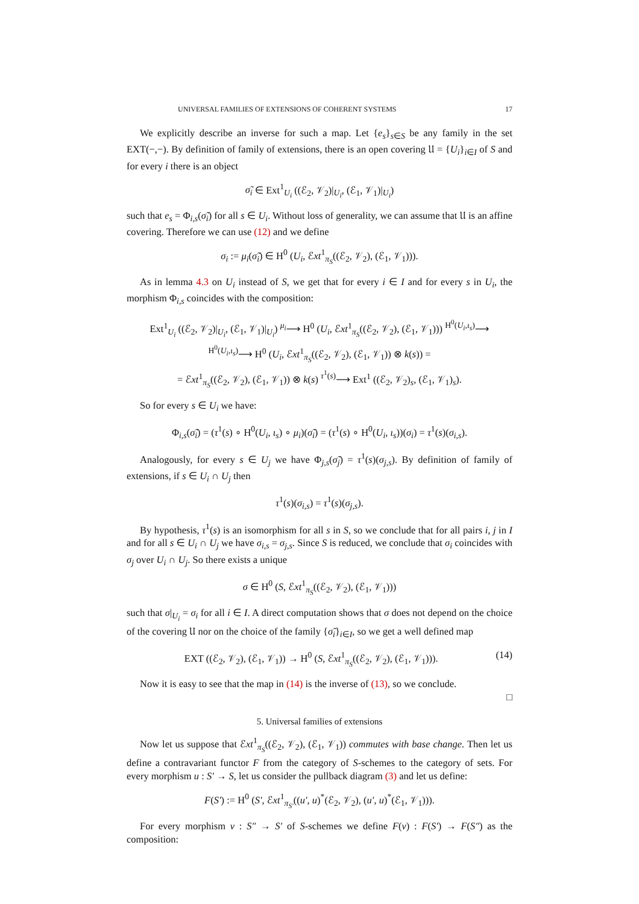UNIVERSAL FAMILIES OF EXTENSIONS OF COHERENT SYSTEMS 17
We explicitly describe an inverse for such a map. Let {e<sub>s</sub>}<sub>s∈S</sub> be any family in the set EXT(−,−). By definition of family of extensions, there is an open covering 𝔘 = {U<sub>i</sub>}<sub>i∈I</sub> of S and for every i there is an object
σ̃<sub>i</sub> ∈ Ext<sup>1</sup><sub>U<sub>i</sub></sub> ((ℰ<sub>2</sub>, 𝒱<sub>2</sub>)|<sub>U<sub>i</sub></sub>, (ℰ<sub>1</sub>, 𝒱<sub>1</sub>)|<sub>U<sub>i</sub></sub>)
such that e<sub>s</sub> = Φ<sub>i,s</sub>(σ̃<sub>i</sub>) for all s ∈ U<sub>i</sub>. Without loss of generality, we can assume that 𝔘 is an affine covering. Therefore we can use (12) and we define
σ<sub>i</sub> := μ<sub>i</sub>(σ̃<sub>i</sub>) ∈ H<sup>0</sup> (U<sub>i</sub>, ℰxt<sup>1</sup><sub>π<sub>S</sub></sub>((ℰ<sub>2</sub>, 𝒱<sub>2</sub>), (ℰ<sub>1</sub>, 𝒱<sub>1</sub>))).
As in lemma 4.3 on U<sub>i</sub> instead of S, we get that for every i ∈ I and for every s in U<sub>i</sub>, the morphism Φ<sub>i,s</sub> coincides with the composition:
Ext<sup>1</sup><sub>U<sub>i</sub></sub> ((ℰ<sub>2</sub>, 𝒱<sub>2</sub>)|<sub>U<sub>i</sub></sub>, (ℰ<sub>1</sub>, 𝒱<sub>1</sub>)|<sub>U<sub>i</sub></sub>) <sup>μ<sub>i</sub></sup>⟶ H<sup>0</sup> (U<sub>i</sub>, ℰxt<sup>1</sup><sub>π<sub>S</sub></sub>((ℰ<sub>2</sub>, 𝒱<sub>2</sub>), (ℰ<sub>1</sub>, 𝒱<sub>1</sub>))) <sup>H<sup>0</sup>(U<sub>i</sub>,ι<sub>s</sub>)</sup>⟶
<sup>H<sup>0</sup>(U<sub>i</sub>,ι<sub>s</sub>)</sup>⟶ H<sup>0</sup> (U<sub>i</sub>, ℰxt<sup>1</sup><sub>π<sub>S</sub></sub>((ℰ<sub>2</sub>, 𝒱<sub>2</sub>), (ℰ<sub>1</sub>, 𝒱<sub>1</sub>)) ⊗ k(s)) =
= ℰxt<sup>1</sup><sub>π<sub>S</sub></sub>((ℰ<sub>2</sub>, 𝒱<sub>2</sub>), (ℰ<sub>1</sub>, 𝒱<sub>1</sub>)) ⊗ k(s) <sup>τ<sup>1</sup>(s)</sup>⟶ Ext<sup>1</sup> ((ℰ<sub>2</sub>, 𝒱<sub>2</sub>)<sub>s</sub>, (ℰ<sub>1</sub>, 𝒱<sub>1</sub>)<sub>s</sub>).
So for every s ∈ U<sub>i</sub> we have:
Φ<sub>i,s</sub>(σ̃<sub>i</sub>) = (τ<sup>1</sup>(s) ∘ H<sup>0</sup>(U<sub>i</sub>, ι<sub>s</sub>) ∘ μ<sub>i</sub>)(σ̃<sub>i</sub>) = (τ<sup>1</sup>(s) ∘ H<sup>0</sup>(U<sub>i</sub>, ι<sub>s</sub>))(σ<sub>i</sub>) = τ<sup>1</sup>(s)(σ<sub>i,s</sub>).
Analogously, for every s ∈ U<sub>j</sub> we have Φ<sub>j,s</sub>(σ̃<sub>j</sub>) = τ<sup>1</sup>(s)(σ<sub>j,s</sub>). By definition of family of extensions, if s ∈ U<sub>i</sub> ∩ U<sub>j</sub> then
τ<sup>1</sup>(s)(σ<sub>i,s</sub>) = τ<sup>1</sup>(s)(σ<sub>j,s</sub>).
By hypothesis, τ<sup>1</sup>(s) is an isomorphism for all s in S, so we conclude that for all pairs i, j in I and for all s ∈ U<sub>i</sub> ∩ U<sub>j</sub> we have σ<sub>i,s</sub> = σ<sub>j,s</sub>. Since S is reduced, we conclude that σ<sub>i</sub> coincides with σ<sub>j</sub> over U<sub>i</sub> ∩ U<sub>j</sub>. So there exists a unique
σ ∈ H<sup>0</sup> (S, ℰxt<sup>1</sup><sub>π<sub>S</sub></sub>((ℰ<sub>2</sub>, 𝒱<sub>2</sub>), (ℰ<sub>1</sub>, 𝒱<sub>1</sub>)))
such that σ|<sub>U<sub>i</sub></sub> = σ<sub>i</sub> for all i ∈ I. A direct computation shows that σ does not depend on the choice of the covering 𝔘 nor on the choice of the family {σ̃<sub>i</sub>}<sub>i∈I</sub>, so we get a well defined map
EXT ((ℰ<sub>2</sub>, 𝒱<sub>2</sub>), (ℰ<sub>1</sub>, 𝒱<sub>1</sub>)) → H<sup>0</sup> (S, ℰxt<sup>1</sup><sub>π<sub>S</sub></sub>((ℰ<sub>2</sub>, 𝒱<sub>2</sub>), (ℰ<sub>1</sub>, 𝒱<sub>1</sub>))). (14)
Now it is easy to see that the map in (14) is the inverse of (13), so we conclude.
□
5. Universal families of extensions
Now let us suppose that ℰxt<sup>1</sup><sub>π<sub>S</sub></sub>((ℰ<sub>2</sub>, 𝒱<sub>2</sub>), (ℰ<sub>1</sub>, 𝒱<sub>1</sub>)) commutes with base change. Then let us define a contravariant functor F from the category of S-schemes to the category of sets. For every morphism u : S′ → S, let us consider the pullback diagram (3) and let us define:
F(S′) := H<sup>0</sup> (S′, ℰxt<sup>1</sup><sub>π<sub>S′</sub></sub>((u′, u)<sup>*</sup>(ℰ<sub>2</sub>, 𝒱<sub>2</sub>), (u′, u)<sup>*</sup>(ℰ<sub>1</sub>, 𝒱<sub>1</sub>))).
For every morphism v : S″ → S′ of S-schemes we define F(v) : F(S′) → F(S″) as the composition: